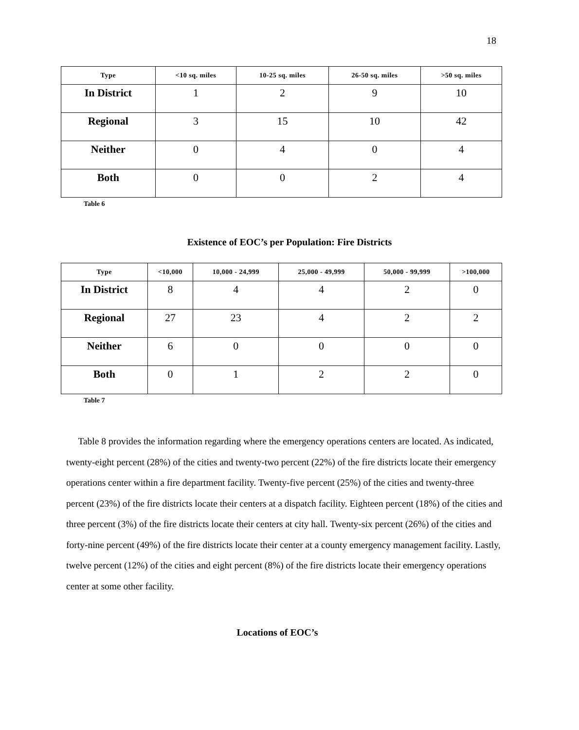18
| Type | <10 sq. miles | 10-25 sq. miles | 26-50 sq. miles | >50 sq. miles |
| --- | --- | --- | --- | --- |
| In District | 1 | 2 | 9 | 10 |
| Regional | 3 | 15 | 10 | 42 |
| Neither | 0 | 4 | 0 | 4 |
| Both | 0 | 0 | 2 | 4 |
Table 6
Existence of EOC’s per Population: Fire Districts
| Type | <10,000 | 10,000 - 24,999 | 25,000 - 49,999 | 50,000 - 99,999 | >100,000 |
| --- | --- | --- | --- | --- | --- |
| In District | 8 | 4 | 4 | 2 | 0 |
| Regional | 27 | 23 | 4 | 2 | 2 |
| Neither | 6 | 0 | 0 | 0 | 0 |
| Both | 0 | 1 | 2 | 2 | 0 |
Table 7
Table 8 provides the information regarding where the emergency operations centers are located. As indicated, twenty-eight percent (28%) of the cities and twenty-two percent (22%) of the fire districts locate their emergency operations center within a fire department facility. Twenty-five percent (25%) of the cities and twenty-three percent (23%) of the fire districts locate their centers at a dispatch facility. Eighteen percent (18%) of the cities and three percent (3%) of the fire districts locate their centers at city hall. Twenty-six percent (26%) of the cities and forty-nine percent (49%) of the fire districts locate their center at a county emergency management facility. Lastly, twelve percent (12%) of the cities and eight percent (8%) of the fire districts locate their emergency operations center at some other facility.
Locations of EOC’s